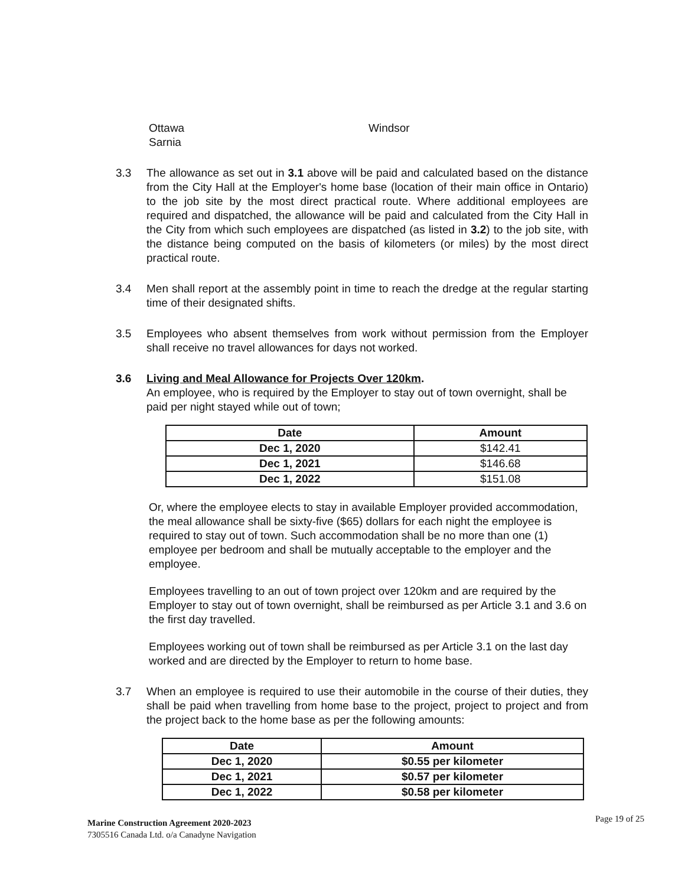Ottawa
Sarnia
Windsor
3.3 The allowance as set out in 3.1 above will be paid and calculated based on the distance from the City Hall at the Employer's home base (location of their main office in Ontario) to the job site by the most direct practical route. Where additional employees are required and dispatched, the allowance will be paid and calculated from the City Hall in the City from which such employees are dispatched (as listed in 3.2) to the job site, with the distance being computed on the basis of kilometers (or miles) by the most direct practical route.
3.4 Men shall report at the assembly point in time to reach the dredge at the regular starting time of their designated shifts.
3.5 Employees who absent themselves from work without permission from the Employer shall receive no travel allowances for days not worked.
3.6 Living and Meal Allowance for Projects Over 120km.
An employee, who is required by the Employer to stay out of town overnight, shall be paid per night stayed while out of town;
| Date | Amount |
| --- | --- |
| Dec 1, 2020 | $142.41 |
| Dec 1, 2021 | $146.68 |
| Dec 1, 2022 | $151.08 |
Or, where the employee elects to stay in available Employer provided accommodation, the meal allowance shall be sixty-five ($65) dollars for each night the employee is required to stay out of town. Such accommodation shall be no more than one (1) employee per bedroom and shall be mutually acceptable to the employer and the employee.
Employees travelling to an out of town project over 120km and are required by the Employer to stay out of town overnight, shall be reimbursed as per Article 3.1 and 3.6 on the first day travelled.
Employees working out of town shall be reimbursed as per Article 3.1 on the last day worked and are directed by the Employer to return to home base.
3.7 When an employee is required to use their automobile in the course of their duties, they shall be paid when travelling from home base to the project, project to project and from the project back to the home base as per the following amounts:
| Date | Amount |
| --- | --- |
| Dec 1, 2020 | $0.55 per kilometer |
| Dec 1, 2021 | $0.57 per kilometer |
| Dec 1, 2022 | $0.58 per kilometer |
Page 19 of 25
Marine Construction Agreement 2020-2023
7305516 Canada Ltd. o/a Canadyne Navigation